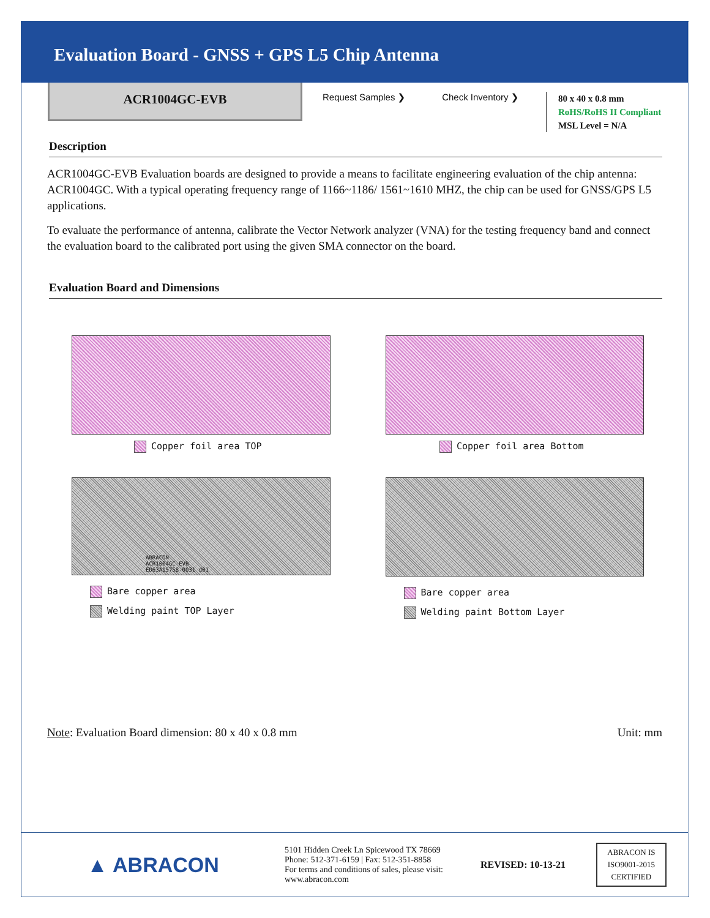Evaluation Board - GNSS + GPS L5 Chip Antenna
ACR1004GC-EVB
Request Samples ❯ Check Inventory ❯
80 x 40 x 0.8 mm
RoHS/RoHS II Compliant
MSL Level = N/A
Description
ACR1004GC-EVB Evaluation boards are designed to provide a means to facilitate engineering evaluation of the chip antenna: ACR1004GC. With a typical operating frequency range of 1166~1186/ 1561~1610 MHZ, the chip can be used for GNSS/GPS L5 applications.
To evaluate the performance of antenna, calibrate the Vector Network analyzer (VNA) for the testing frequency band and connect the evaluation board to the calibrated port using the given SMA connector on the board.
Evaluation Board and Dimensions
Copper foil area TOP
Copper foil area Bottom
ABRACON
ACR1004GC-EVB
ED63A15758-0031 d01
Bare copper area
Welding paint TOP Layer
Bare copper area
Welding paint Bottom Layer
Note: Evaluation Board dimension: 80 x 40 x 0.8 mm Unit: mm
▲ ABRACON
5101 Hidden Creek Ln Spicewood TX 78669
Phone: 512-371-6159 | Fax: 512-351-8858
For terms and conditions of sales, please visit:
www.abracon.com
REVISED: 10-13-21
ABRACON IS
ISO9001-2015
CERTIFIED